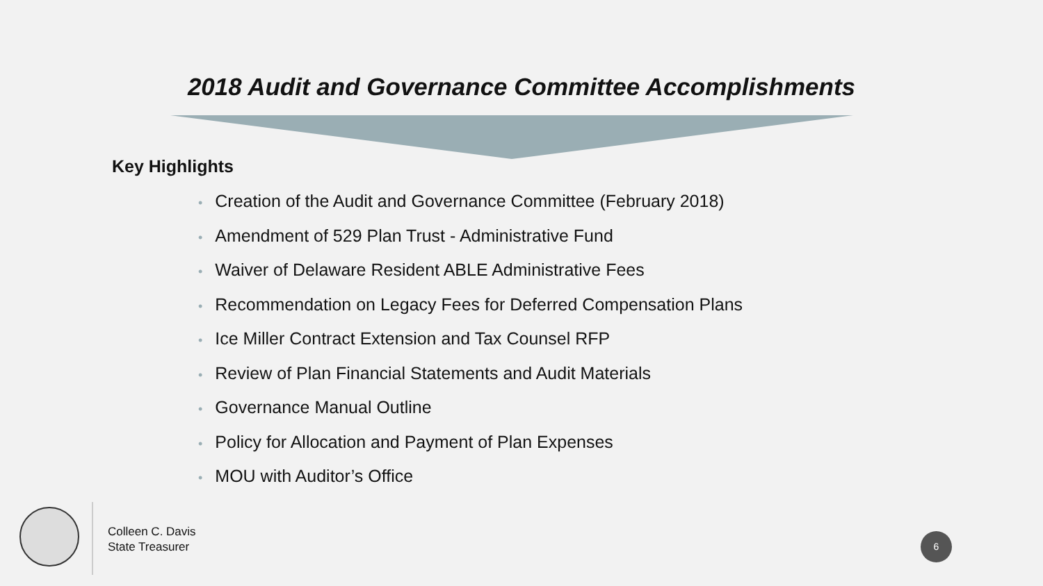2018 Audit and Governance Committee Accomplishments
Key Highlights
• Creation of the Audit and Governance Committee (February 2018)
• Amendment of 529 Plan Trust - Administrative Fund
• Waiver of Delaware Resident ABLE Administrative Fees
• Recommendation on Legacy Fees for Deferred Compensation Plans
• Ice Miller Contract Extension and Tax Counsel RFP
• Review of Plan Financial Statements and Audit Materials
• Governance Manual Outline
• Policy for Allocation and Payment of Plan Expenses
• MOU with Auditor’s Office
Colleen C. Davis
State Treasurer
6